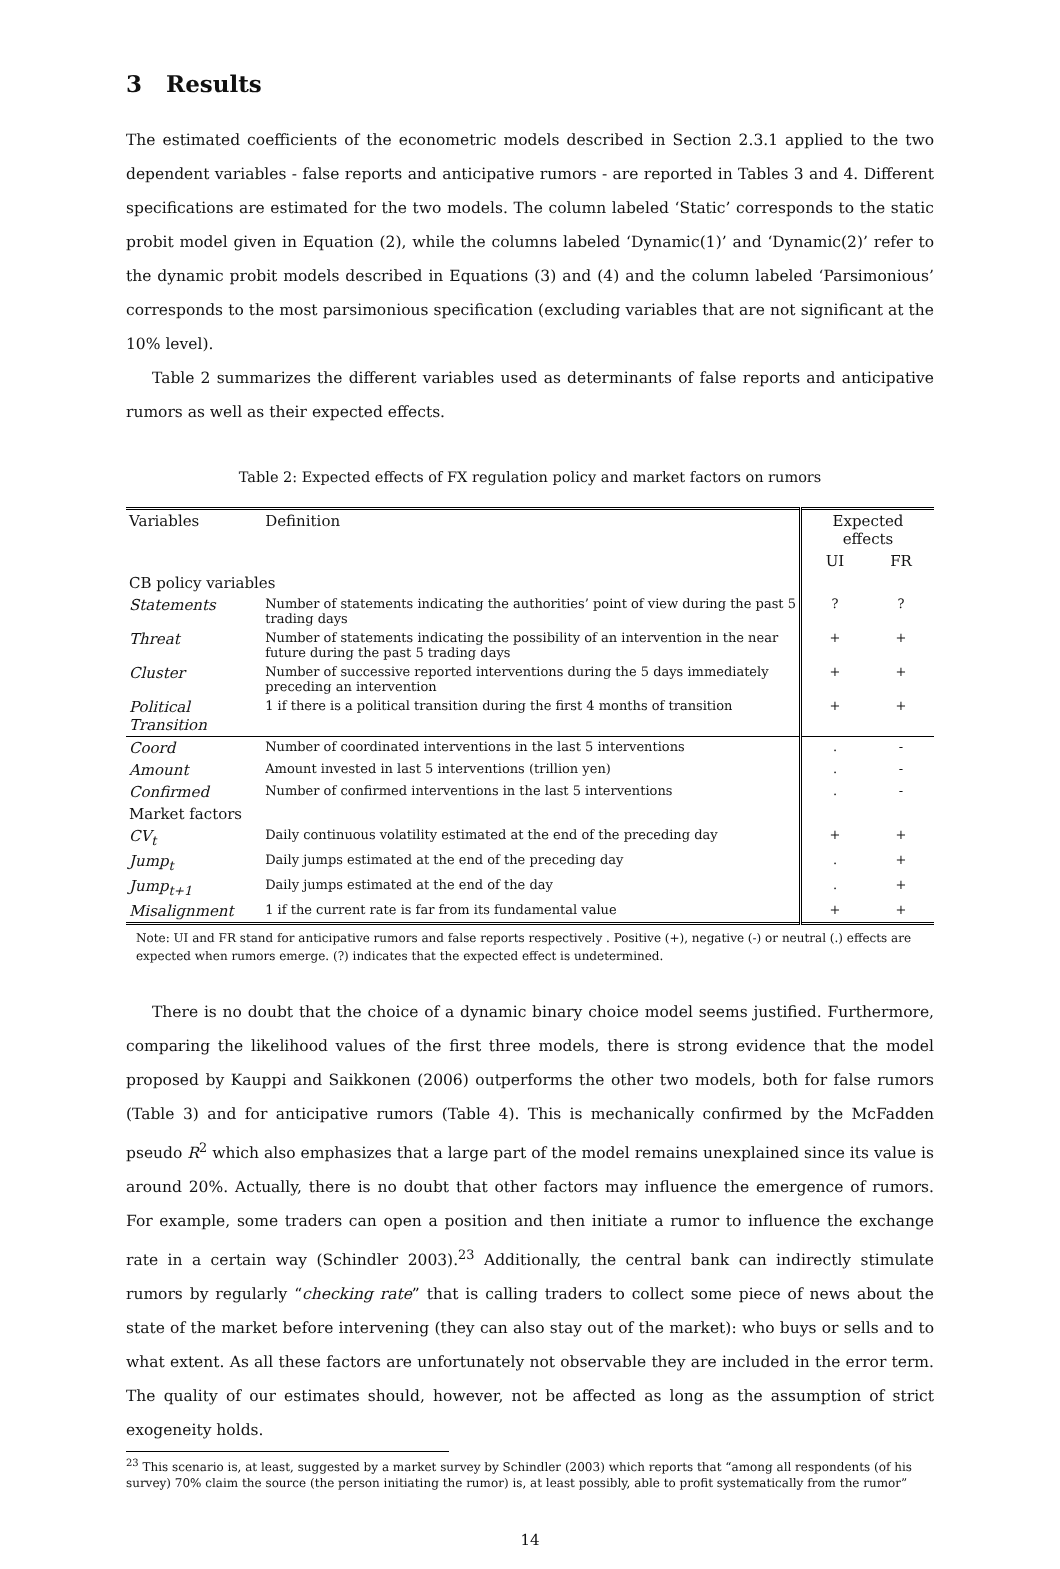3 Results
The estimated coefficients of the econometric models described in Section 2.3.1 applied to the two dependent variables - false reports and anticipative rumors - are reported in Tables 3 and 4. Different specifications are estimated for the two models. The column labeled ‘Static’ corresponds to the static probit model given in Equation (2), while the columns labeled ‘Dynamic(1)’ and ‘Dynamic(2)’ refer to the dynamic probit models described in Equations (3) and (4) and the column labeled ‘Parsimonious’ corresponds to the most parsimonious specification (excluding variables that are not significant at the 10% level).
Table 2 summarizes the different variables used as determinants of false reports and anticipative rumors as well as their expected effects.
Table 2: Expected effects of FX regulation policy and market factors on rumors
| Variables | Definition | Expected effects | |
| --- | --- | --- | --- |
| | | UI | FR |
| CB policy variables | | | |
| Statements | Number of statements indicating the authorities’ point of view during the past 5 trading days | ? | ? |
| Threat | Number of statements indicating the possibility of an intervention in the near future during the past 5 trading days | + | + |
| Cluster | Number of successive reported interventions during the 5 days immediately preceding an intervention | + | + |
| Political Transition | 1 if there is a political transition during the first 4 months of transition | + | + |
| Coord | Number of coordinated interventions in the last 5 interventions | . | - |
| Amount | Amount invested in last 5 interventions (trillion yen) | . | - |
| Confirmed | Number of confirmed interventions in the last 5 interventions | . | - |
| Market factors | | | |
| CV<sub>t</sub> | Daily continuous volatility estimated at the end of the preceding day | + | + |
| Jump<sub>t</sub> | Daily jumps estimated at the end of the preceding day | . | + |
| Jump<sub>t+1</sub> | Daily jumps estimated at the end of the day | . | + |
| Misalignment | 1 if the current rate is far from its fundamental value | + | + |
Note: UI and FR stand for anticipative rumors and false reports respectively . Positive (+), negative (-) or neutral (.) effects are expected when rumors emerge. (?) indicates that the expected effect is undetermined.
There is no doubt that the choice of a dynamic binary choice model seems justified. Furthermore, comparing the likelihood values of the first three models, there is strong evidence that the model proposed by Kauppi and Saikkonen (2006) outperforms the other two models, both for false rumors (Table 3) and for anticipative rumors (Table 4). This is mechanically confirmed by the McFadden pseudo R<sup>2</sup> which also emphasizes that a large part of the model remains unexplained since its value is around 20%. Actually, there is no doubt that other factors may influence the emergence of rumors. For example, some traders can open a position and then initiate a rumor to influence the exchange rate in a certain way (Schindler 2003).<sup>23</sup> Additionally, the central bank can indirectly stimulate rumors by regularly “checking rate” that is calling traders to collect some piece of news about the state of the market before intervening (they can also stay out of the market): who buys or sells and to what extent. As all these factors are unfortunately not observable they are included in the error term. The quality of our estimates should, however, not be affected as long as the assumption of strict exogeneity holds.
<sup>23</sup> This scenario is, at least, suggested by a market survey by Schindler (2003) which reports that “among all respondents (of his survey) 70% claim the source (the person initiating the rumor) is, at least possibly, able to profit systematically from the rumor”
14